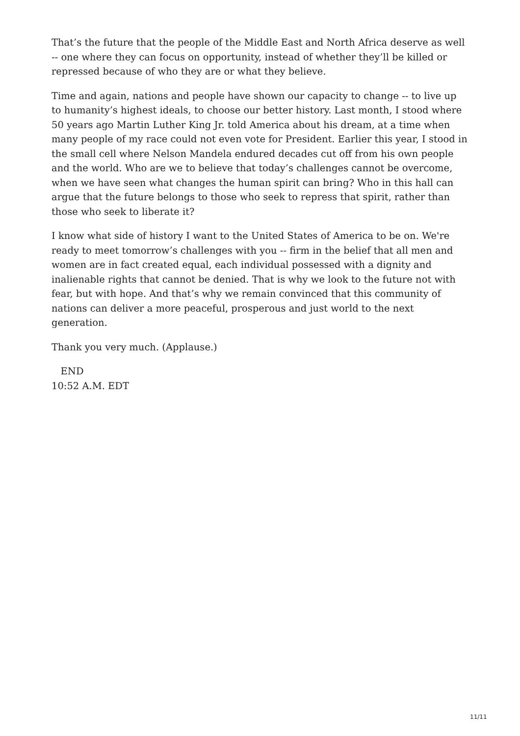That’s the future that the people of the Middle East and North Africa deserve as well -- one where they can focus on opportunity, instead of whether they’ll be killed or repressed because of who they are or what they believe.
Time and again, nations and people have shown our capacity to change -- to live up to humanity’s highest ideals, to choose our better history. Last month, I stood where 50 years ago Martin Luther King Jr. told America about his dream, at a time when many people of my race could not even vote for President. Earlier this year, I stood in the small cell where Nelson Mandela endured decades cut off from his own people and the world. Who are we to believe that today’s challenges cannot be overcome, when we have seen what changes the human spirit can bring? Who in this hall can argue that the future belongs to those who seek to repress that spirit, rather than those who seek to liberate it?
I know what side of history I want to the United States of America to be on. We're ready to meet tomorrow’s challenges with you -- firm in the belief that all men and women are in fact created equal, each individual possessed with a dignity and inalienable rights that cannot be denied. That is why we look to the future not with fear, but with hope. And that’s why we remain convinced that this community of nations can deliver a more peaceful, prosperous and just world to the next generation.
Thank you very much. (Applause.)
END
10:52 A.M. EDT
11/11